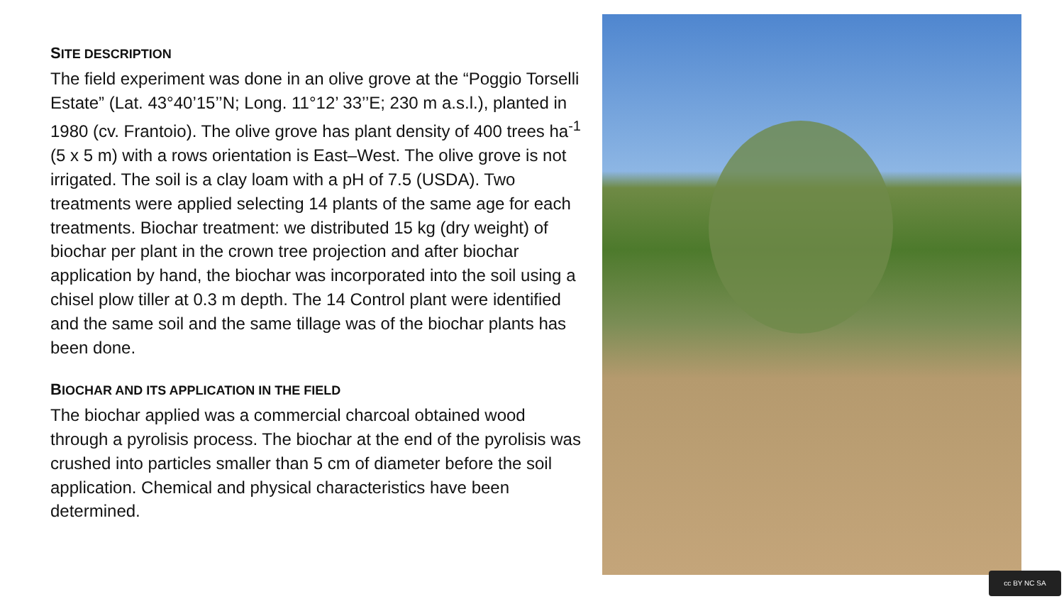SITE DESCRIPTION
The field experiment was done in an olive grove at the “Poggio Torselli Estate” (Lat. 43°40’15’’N; Long. 11°12’ 33’’E; 230 m a.s.l.), planted in 1980 (cv. Frantoio). The olive grove has plant density of 400 trees ha<sup>-1</sup> (5 x 5 m) with a rows orientation is East–West. The olive grove is not irrigated. The soil is a clay loam with a pH of 7.5 (USDA). Two treatments were applied selecting 14 plants of the same age for each treatments. Biochar treatment: we distributed 15 kg (dry weight) of biochar per plant in the crown tree projection and after biochar application by hand, the biochar was incorporated into the soil using a chisel plow tiller at 0.3 m depth. The 14 Control plant were identified and the same soil and the same tillage was of the biochar plants has been done.
BIOCHAR AND ITS APPLICATION IN THE FIELD
The biochar applied was a commercial charcoal obtained wood through a pyrolisis process. The biochar at the end of the pyrolisis was crushed into particles smaller than 5 cm of diameter before the soil application. Chemical and physical characteristics have been determined.
cc BY NC SA